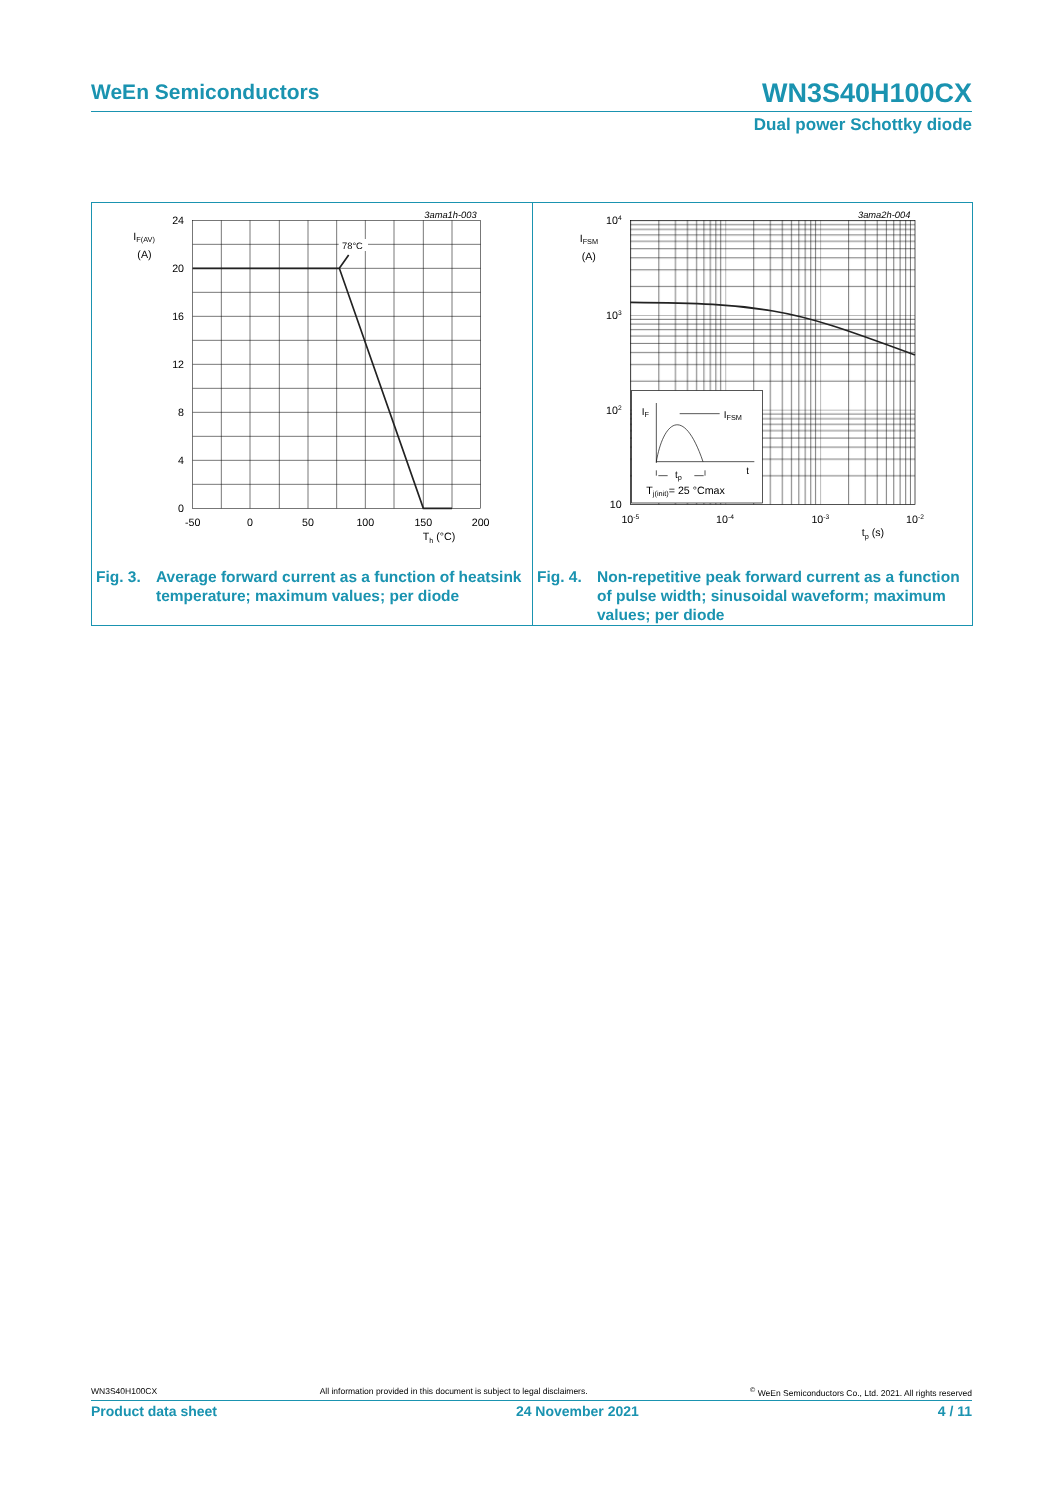WeEn Semiconductors WN3S40H100CX
Dual power Schottky diode
78°C
3ama1h-003
24
20
16
12
8
4
0
-50
0
50
100
150
200
IF(AV)
(A)
Th (°C)
Fig. 3. Average forward current as a function of heatsink temperature; maximum values; per diode
IF
IFSM
tp
t
Tj(init)= 25 °Cmax
3ama2h-004
104
103
102
10
10-5
10-4
10-3
10-2
IFSM
(A)
tp (s)
Fig. 4. Non-repetitive peak forward current as a function of pulse width; sinusoidal waveform; maximum values; per diode
WN3S40H100CX All information provided in this document is subject to legal disclaimers.<sup>©</sup> WeEn Semiconductors Co., Ltd. 2021. All rights reserved
Product data sheet 24 November 2021 4 / 11